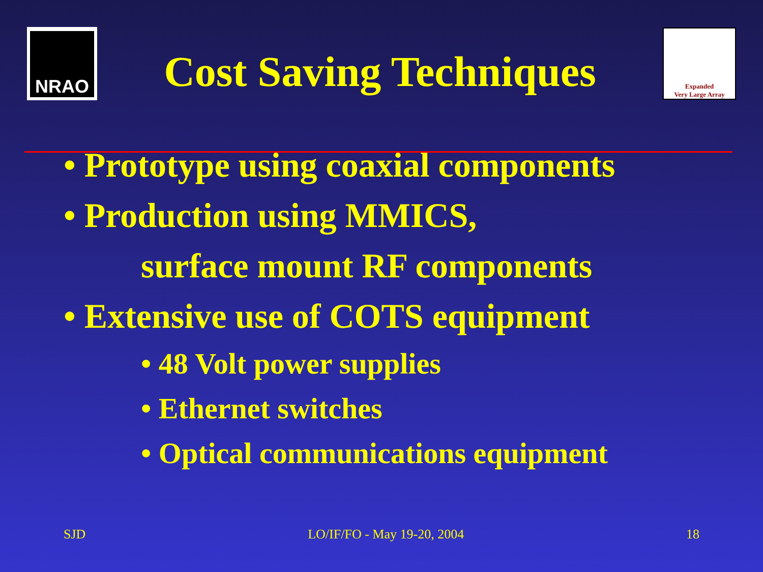NRAO
Cost Saving Techniques
Expanded
Very Large Array
• Prototype using coaxial components
• Production using MMICS,
surface mount RF components
• Extensive use of COTS equipment
• 48 Volt power supplies
• Ethernet switches
• Optical communications equipment
SJD LO/IF/FO - May 19-20, 2004 18